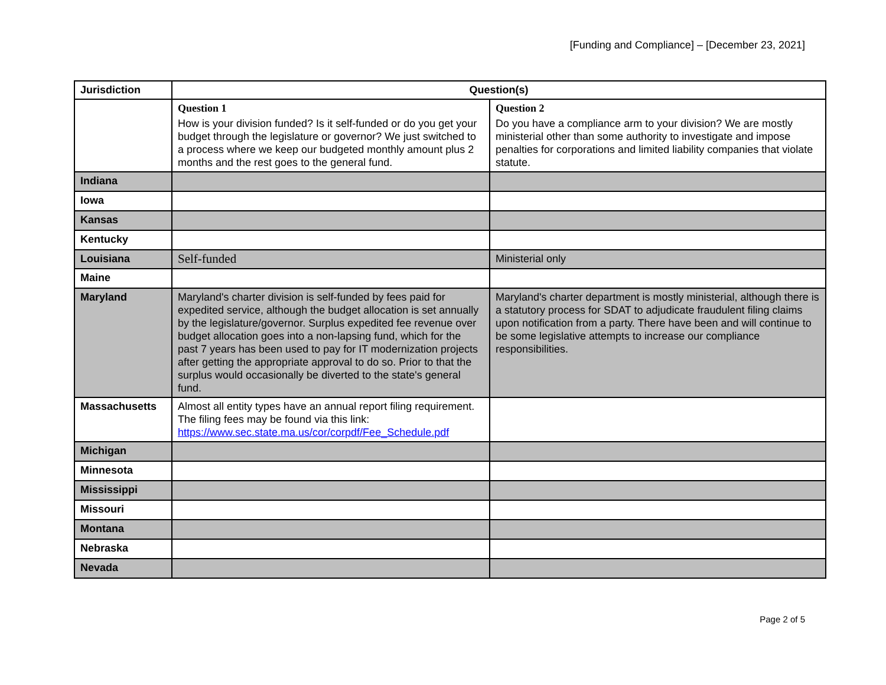[Funding and Compliance] – [December 23, 2021]
| Jurisdiction | Question(s) | |
| --- | --- | --- |
| | Question 1 How is your division funded? Is it self-funded or do you get your budget through the legislature or governor? We just switched to a process where we keep our budgeted monthly amount plus 2 months and the rest goes to the general fund. | Question 2 Do you have a compliance arm to your division? We are mostly ministerial other than some authority to investigate and impose penalties for corporations and limited liability companies that violate statute. |
| Indiana | | |
| Iowa | | |
| Kansas | | |
| Kentucky | | |
| Louisiana | Self-funded | Ministerial only |
| Maine | | |
| Maryland | Maryland's charter division is self-funded by fees paid for expedited service, although the budget allocation is set annually by the legislature/governor. Surplus expedited fee revenue over budget allocation goes into a non-lapsing fund, which for the past 7 years has been used to pay for IT modernization projects after getting the appropriate approval to do so. Prior to that the surplus would occasionally be diverted to the state's general fund. | Maryland's charter department is mostly ministerial, although there is a statutory process for SDAT to adjudicate fraudulent filing claims upon notification from a party. There have been and will continue to be some legislative attempts to increase our compliance responsibilities. |
| Massachusetts | Almost all entity types have an annual report filing requirement. The filing fees may be found via this link: https://www.sec.state.ma.us/cor/corpdf/Fee_Schedule.pdf | |
| Michigan | | |
| Minnesota | | |
| Mississippi | | |
| Missouri | | |
| Montana | | |
| Nebraska | | |
| Nevada | | |
Page 2 of 5